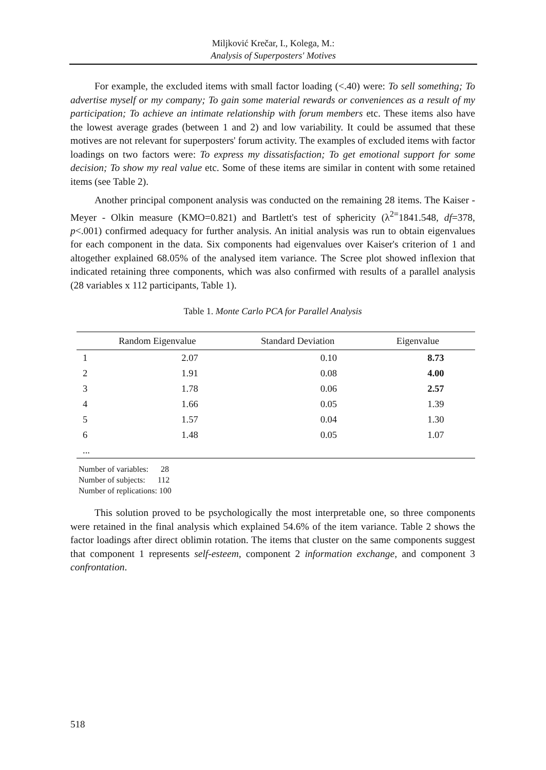Miljković Krečar, I., Kolega, M.:
Analysis of Superposters' Motives
For example, the excluded items with small factor loading (<.40) were: To sell something; To advertise myself or my company; To gain some material rewards or conveniences as a result of my participation; To achieve an intimate relationship with forum members etc. These items also have the lowest average grades (between 1 and 2) and low variability. It could be assumed that these motives are not relevant for superposters' forum activity. The examples of excluded items with factor loadings on two factors were: To express my dissatisfaction; To get emotional support for some decision; To show my real value etc. Some of these items are similar in content with some retained items (see Table 2).
Another principal component analysis was conducted on the remaining 28 items. The Kaiser - Meyer - Olkin measure (KMO=0.821) and Bartlett's test of sphericity (λ<sup>2=</sup>1841.548, df=378, p<.001) confirmed adequacy for further analysis. An initial analysis was run to obtain eigenvalues for each component in the data. Six components had eigenvalues over Kaiser's criterion of 1 and altogether explained 68.05% of the analysed item variance. The Scree plot showed inflexion that indicated retaining three components, which was also confirmed with results of a parallel analysis (28 variables x 112 participants, Table 1).
Table 1. Monte Carlo PCA for Parallel Analysis
| | Random Eigenvalue | Standard Deviation | Eigenvalue |
| --- | --- | --- | --- |
| 1 | 2.07 | 0.10 | 8.73 |
| 2 | 1.91 | 0.08 | 4.00 |
| 3 | 1.78 | 0.06 | 2.57 |
| 4 | 1.66 | 0.05 | 1.39 |
| 5 | 1.57 | 0.04 | 1.30 |
| 6 | 1.48 | 0.05 | 1.07 |
| ... | | | |
Number of variables: 28
Number of subjects: 112
Number of replications: 100
This solution proved to be psychologically the most interpretable one, so three components were retained in the final analysis which explained 54.6% of the item variance. Table 2 shows the factor loadings after direct oblimin rotation. The items that cluster on the same components suggest that component 1 represents self-esteem, component 2 information exchange, and component 3 confrontation.
518